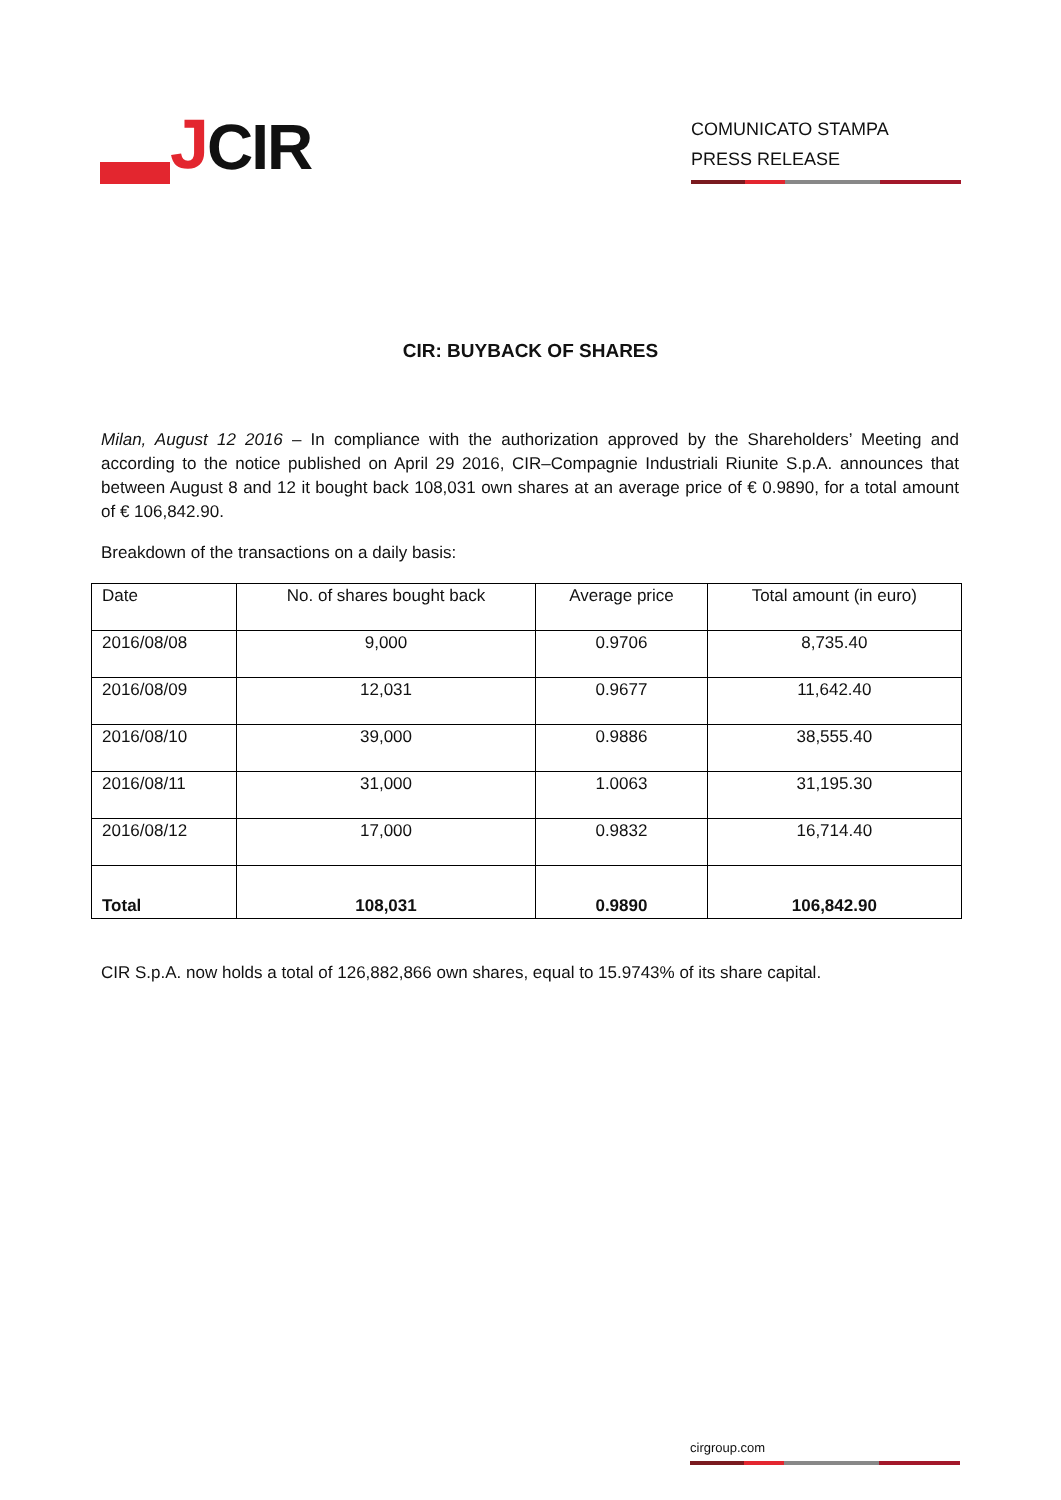J CIR
COMUNICATO STAMPA
PRESS RELEASE
CIR: BUYBACK OF SHARES
Milan, August 12 2016 – In compliance with the authorization approved by the Shareholders’ Meeting and according to the notice published on April 29 2016, CIR–Compagnie Industriali Riunite S.p.A. announces that between August 8 and 12 it bought back 108,031 own shares at an average price of € 0.9890, for a total amount of € 106,842.90.
Breakdown of the transactions on a daily basis:
| Date | No. of shares bought back | Average price | Total amount (in euro) |
| --- | --- | --- | --- |
| 2016/08/08 | 9,000 | 0.9706 | 8,735.40 |
| 2016/08/09 | 12,031 | 0.9677 | 11,642.40 |
| 2016/08/10 | 39,000 | 0.9886 | 38,555.40 |
| 2016/08/11 | 31,000 | 1.0063 | 31,195.30 |
| 2016/08/12 | 17,000 | 0.9832 | 16,714.40 |
| Total | 108,031 | 0.9890 | 106,842.90 |
CIR S.p.A. now holds a total of 126,882,866 own shares, equal to 15.9743% of its share capital.
cirgroup.com